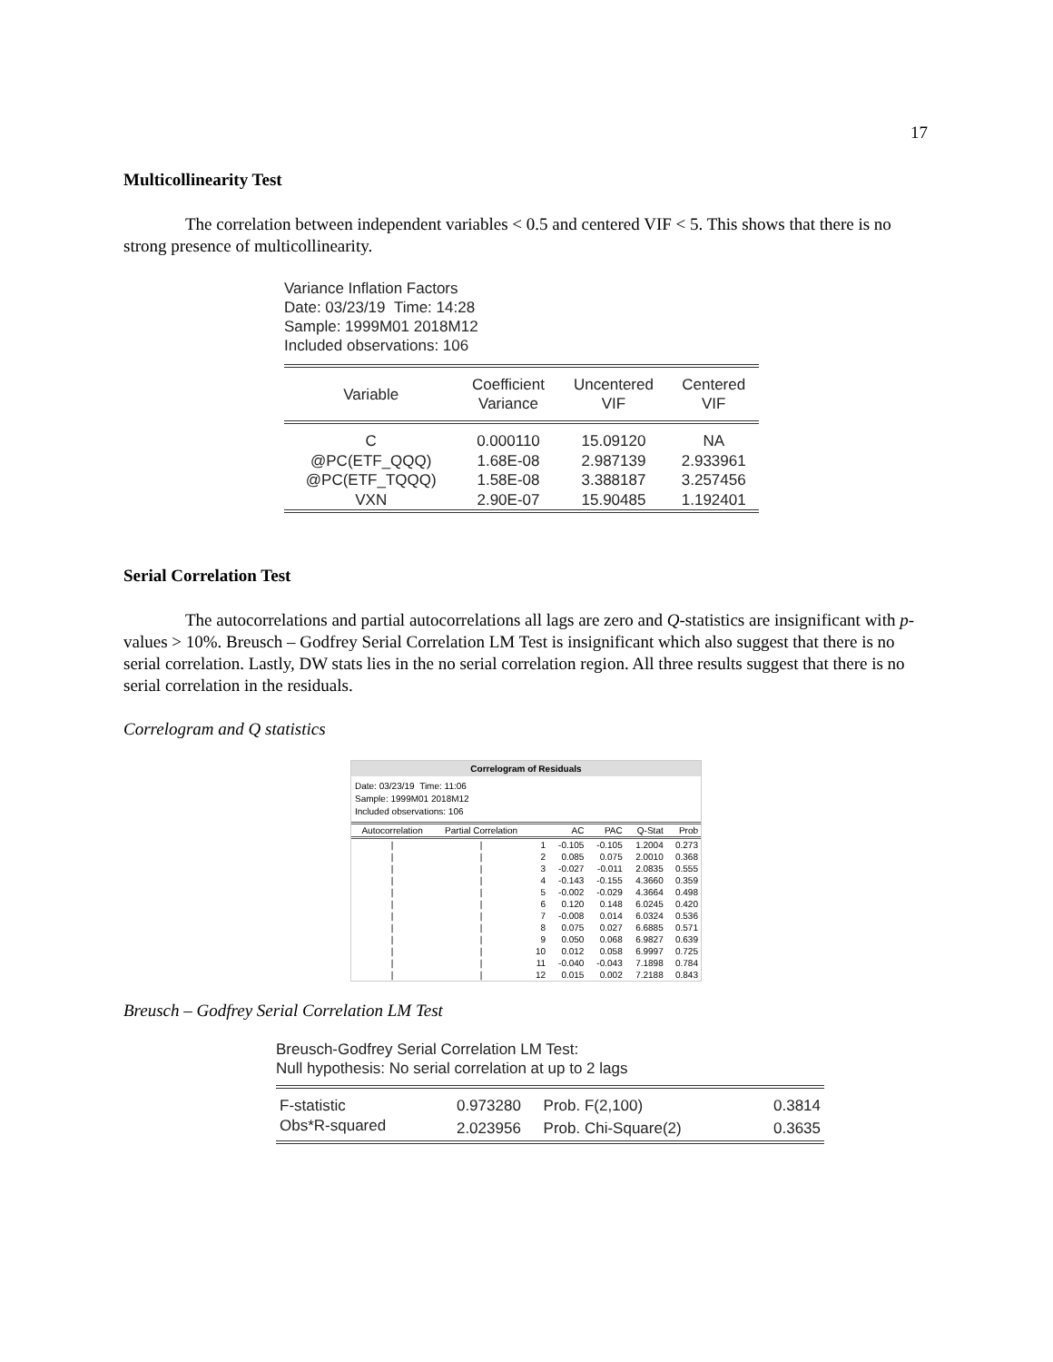17
Multicollinearity Test
The correlation between independent variables < 0.5 and centered VIF < 5. This shows that there is no strong presence of multicollinearity.
Variance Inflation Factors
Date: 03/23/19 Time: 14:28
Sample: 1999M01 2018M12
Included observations: 106
| Variable | Coefficient Variance | Uncentered VIF | Centered VIF |
| --- | --- | --- | --- |
| C | 0.000110 | 15.09120 | NA |
| @PC(ETF_QQQ) | 1.68E-08 | 2.987139 | 2.933961 |
| @PC(ETF_TQQQ) | 1.58E-08 | 3.388187 | 3.257456 |
| VXN | 2.90E-07 | 15.90485 | 1.192401 |
Serial Correlation Test
The autocorrelations and partial autocorrelations all lags are zero and Q-statistics are insignificant with p-values > 10%. Breusch – Godfrey Serial Correlation LM Test is insignificant which also suggest that there is no serial correlation. Lastly, DW stats lies in the no serial correlation region. All three results suggest that there is no serial correlation in the residuals.
Correlogram and Q statistics
Correlogram of Residuals
Date: 03/23/19 Time: 11:06
Sample: 1999M01 2018M12
Included observations: 106
| Autocorrelation | Partial Correlation | | AC | PAC | Q-Stat | Prob |
| --- | --- | --- | --- | --- | --- | --- |
| / | / | 1 | -0.105 | -0.105 | 1.2004 | 0.273 |
| / | / | 2 | 0.085 | 0.075 | 2.0010 | 0.368 |
| / | / | 3 | -0.027 | -0.011 | 2.0835 | 0.555 |
| / | / | 4 | -0.143 | -0.155 | 4.3660 | 0.359 |
| / | / | 5 | -0.002 | -0.029 | 4.3664 | 0.498 |
| / | / | 6 | 0.120 | 0.148 | 6.0245 | 0.420 |
| / | / | 7 | -0.008 | 0.014 | 6.0324 | 0.536 |
| / | / | 8 | 0.075 | 0.027 | 6.6885 | 0.571 |
| / | / | 9 | 0.050 | 0.068 | 6.9827 | 0.639 |
| / | / | 10 | 0.012 | 0.058 | 6.9997 | 0.725 |
| / | / | 11 | -0.040 | -0.043 | 7.1898 | 0.784 |
| / | / | 12 | 0.015 | 0.002 | 7.2188 | 0.843 |
Breusch – Godfrey Serial Correlation LM Test
Breusch-Godfrey Serial Correlation LM Test:
Null hypothesis: No serial correlation at up to 2 lags
| F-statistic | 0.973280 | Prob. F(2,100) | 0.3814 |
| Obs*R-squared | 2.023956 | Prob. Chi-Square(2) | 0.3635 |